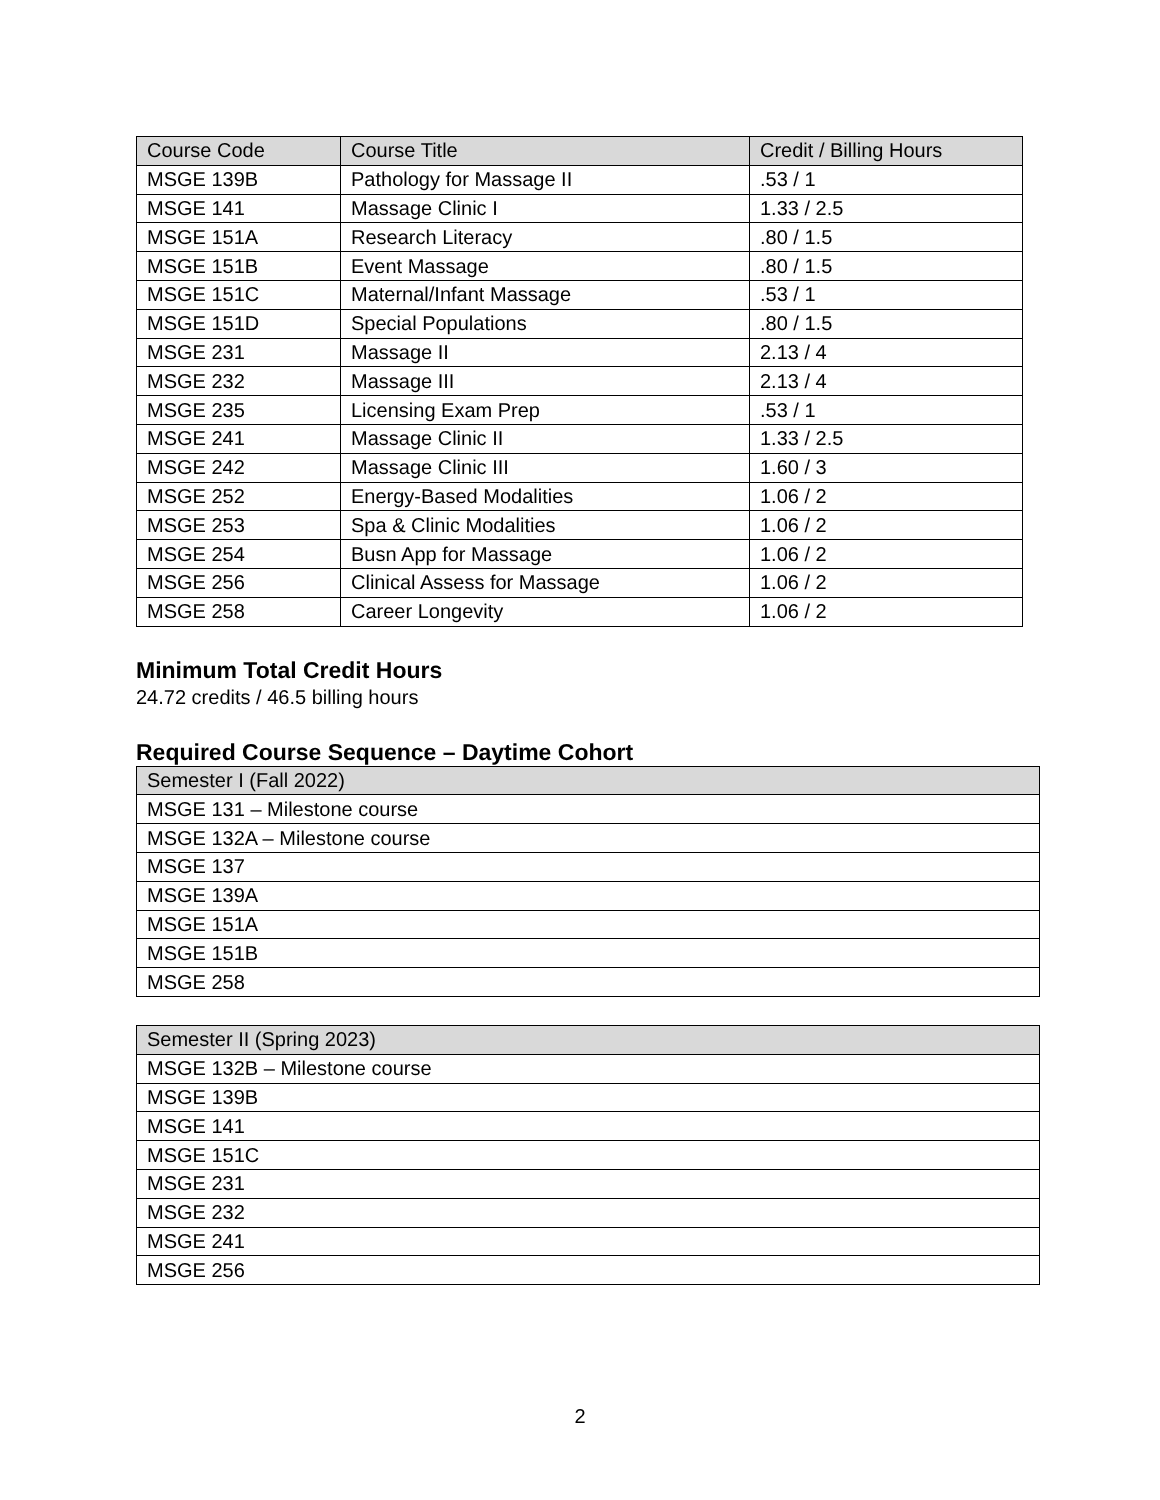| Course Code | Course Title | Credit / Billing Hours |
| MSGE 139B | Pathology for Massage II | .53 / 1 |
| MSGE 141 | Massage Clinic I | 1.33 / 2.5 |
| MSGE 151A | Research Literacy | .80 / 1.5 |
| MSGE 151B | Event Massage | .80 / 1.5 |
| MSGE 151C | Maternal/Infant Massage | .53 / 1 |
| MSGE 151D | Special Populations | .80 / 1.5 |
| MSGE 231 | Massage II | 2.13 / 4 |
| MSGE 232 | Massage III | 2.13 / 4 |
| MSGE 235 | Licensing Exam Prep | .53 / 1 |
| MSGE 241 | Massage Clinic II | 1.33 / 2.5 |
| MSGE 242 | Massage Clinic III | 1.60 / 3 |
| MSGE 252 | Energy-Based Modalities | 1.06 / 2 |
| MSGE 253 | Spa & Clinic Modalities | 1.06 / 2 |
| MSGE 254 | Busn App for Massage | 1.06 / 2 |
| MSGE 256 | Clinical Assess for Massage | 1.06 / 2 |
| MSGE 258 | Career Longevity | 1.06 / 2 |
Minimum Total Credit Hours
24.72 credits / 46.5 billing hours
Required Course Sequence – Daytime Cohort
| Semester I (Fall 2022) |
| MSGE 131 – Milestone course |
| MSGE 132A – Milestone course |
| MSGE 137 |
| MSGE 139A |
| MSGE 151A |
| MSGE 151B |
| MSGE 258 |
| Semester II (Spring 2023) |
| MSGE 132B – Milestone course |
| MSGE 139B |
| MSGE 141 |
| MSGE 151C |
| MSGE 231 |
| MSGE 232 |
| MSGE 241 |
| MSGE 256 |
2